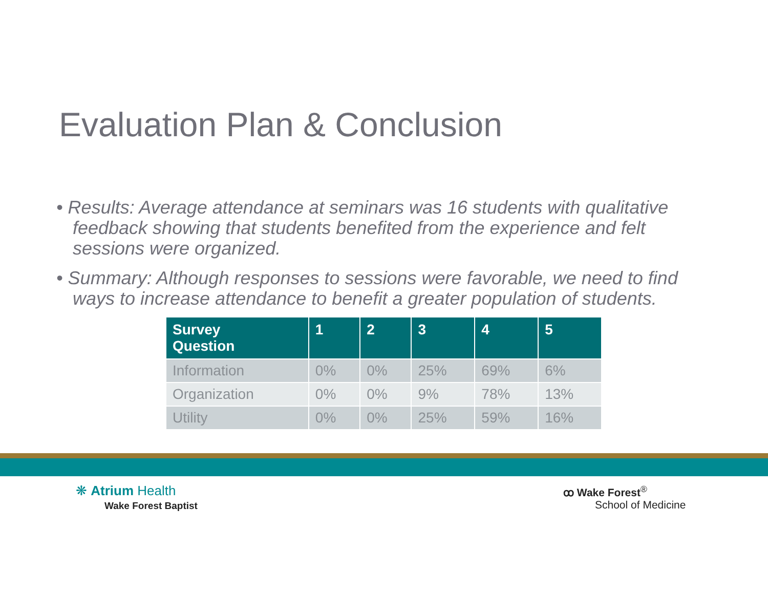Evaluation Plan & Conclusion
• Results: Average attendance at seminars was 16 students with qualitative feedback showing that students benefited from the experience and felt sessions were organized.
• Summary: Although responses to sessions were favorable, we need to find ways to increase attendance to benefit a greater population of students.
| Survey Question | 1 | 2 | 3 | 4 | 5 |
| --- | --- | --- | --- | --- | --- |
| Information | 0% | 0% | 25% | 69% | 6% |
| Organization | 0% | 0% | 9% | 78% | 13% |
| Utility | 0% | 0% | 25% | 59% | 16% |
❋ Atrium Health
Wake Forest Baptist
ꝏ Wake Forest<sup>®</sup>
School of Medicine